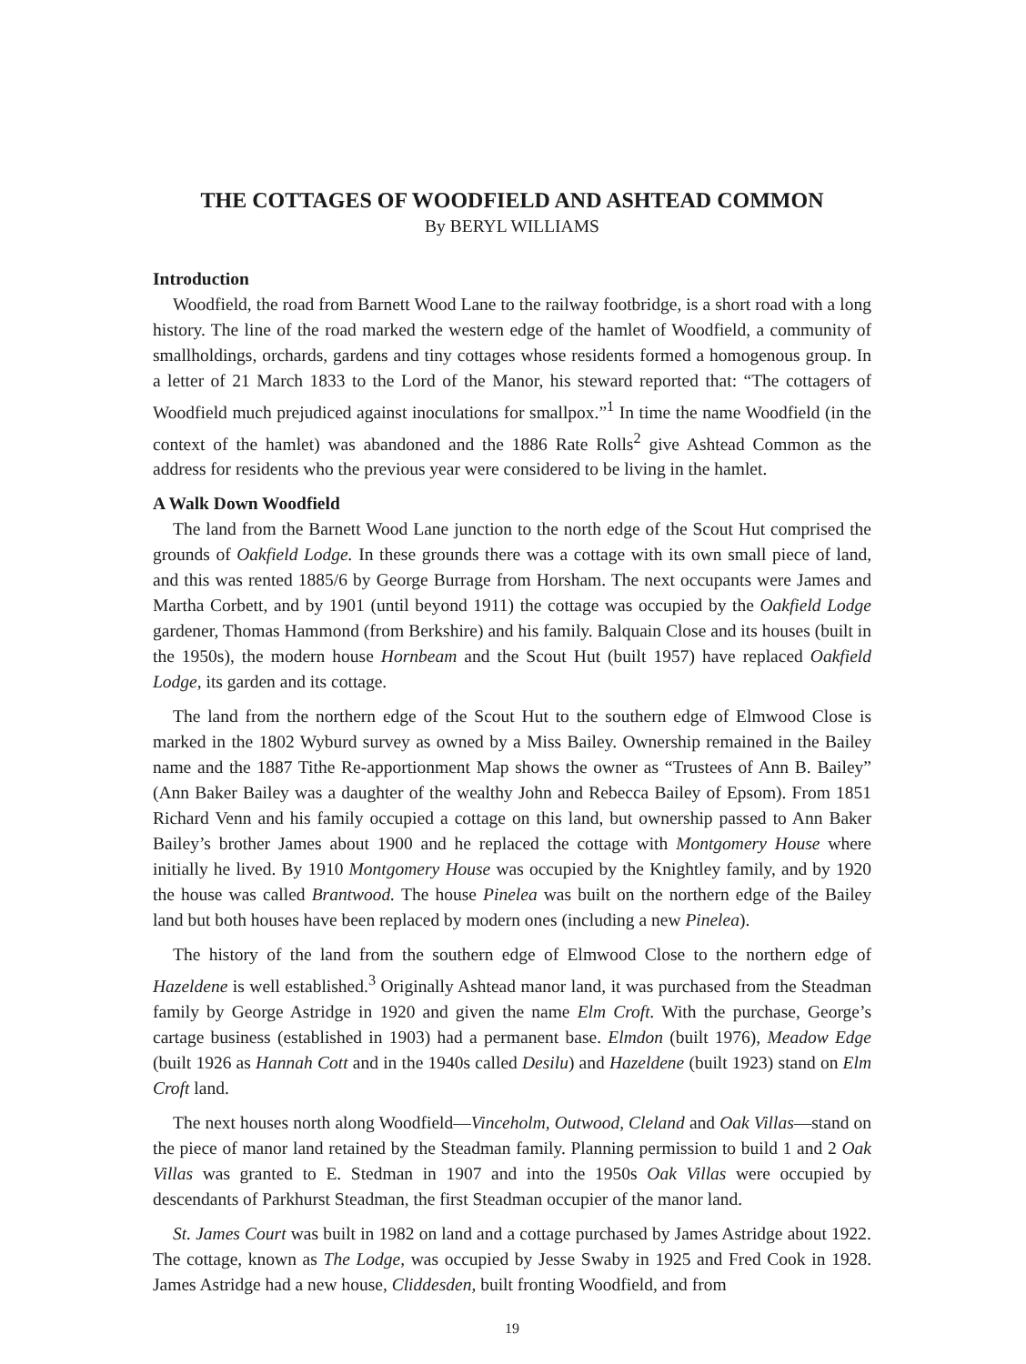THE COTTAGES OF WOODFIELD AND ASHTEAD COMMON
By BERYL WILLIAMS
Introduction
Woodfield, the road from Barnett Wood Lane to the railway footbridge, is a short road with a long history. The line of the road marked the western edge of the hamlet of Woodfield, a community of smallholdings, orchards, gardens and tiny cottages whose residents formed a homogenous group. In a letter of 21 March 1833 to the Lord of the Manor, his steward reported that: “The cottagers of Woodfield much prejudiced against inoculations for smallpox.”<sup>1</sup> In time the name Woodfield (in the context of the hamlet) was abandoned and the 1886 Rate Rolls<sup>2</sup> give Ashtead Common as the address for residents who the previous year were considered to be living in the hamlet.
A Walk Down Woodfield
The land from the Barnett Wood Lane junction to the north edge of the Scout Hut comprised the grounds of Oakfield Lodge. In these grounds there was a cottage with its own small piece of land, and this was rented 1885/6 by George Burrage from Horsham. The next occupants were James and Martha Corbett, and by 1901 (until beyond 1911) the cottage was occupied by the Oakfield Lodge gardener, Thomas Hammond (from Berkshire) and his family. Balquain Close and its houses (built in the 1950s), the modern house Hornbeam and the Scout Hut (built 1957) have replaced Oakfield Lodge, its garden and its cottage.
The land from the northern edge of the Scout Hut to the southern edge of Elmwood Close is marked in the 1802 Wyburd survey as owned by a Miss Bailey. Ownership remained in the Bailey name and the 1887 Tithe Re-apportionment Map shows the owner as “Trustees of Ann B. Bailey” (Ann Baker Bailey was a daughter of the wealthy John and Rebecca Bailey of Epsom). From 1851 Richard Venn and his family occupied a cottage on this land, but ownership passed to Ann Baker Bailey’s brother James about 1900 and he replaced the cottage with Montgomery House where initially he lived. By 1910 Montgomery House was occupied by the Knightley family, and by 1920 the house was called Brantwood. The house Pinelea was built on the northern edge of the Bailey land but both houses have been replaced by modern ones (including a new Pinelea).
The history of the land from the southern edge of Elmwood Close to the northern edge of Hazeldene is well established.<sup>3</sup> Originally Ashtead manor land, it was purchased from the Steadman family by George Astridge in 1920 and given the name Elm Croft. With the purchase, George’s cartage business (established in 1903) had a permanent base. Elmdon (built 1976), Meadow Edge (built 1926 as Hannah Cott and in the 1940s called Desilu) and Hazeldene (built 1923) stand on Elm Croft land.
The next houses north along Woodfield—Vinceholm, Outwood, Cleland and Oak Villas—stand on the piece of manor land retained by the Steadman family. Planning permission to build 1 and 2 Oak Villas was granted to E. Stedman in 1907 and into the 1950s Oak Villas were occupied by descendants of Parkhurst Steadman, the first Steadman occupier of the manor land.
St. James Court was built in 1982 on land and a cottage purchased by James Astridge about 1922. The cottage, known as The Lodge, was occupied by Jesse Swaby in 1925 and Fred Cook in 1928. James Astridge had a new house, Cliddesden, built fronting Woodfield, and from
19